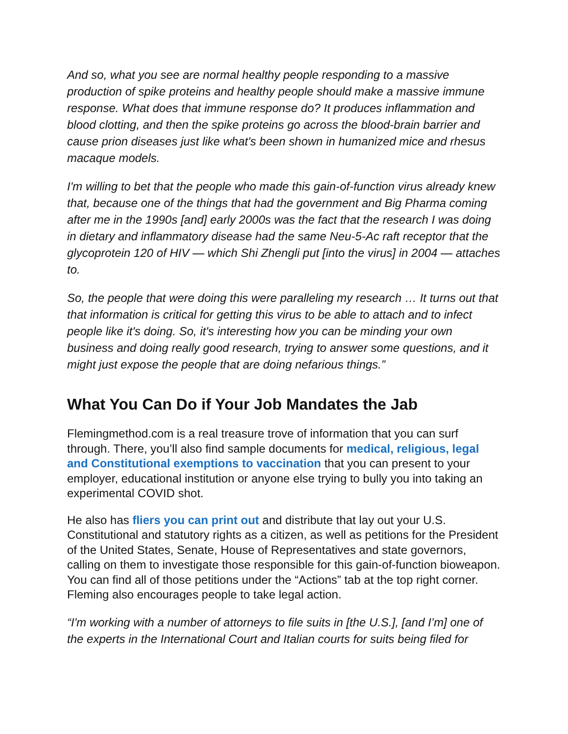And so, what you see are normal healthy people responding to a massive production of spike proteins and healthy people should make a massive immune response. What does that immune response do? It produces inflammation and blood clotting, and then the spike proteins go across the blood-brain barrier and cause prion diseases just like what's been shown in humanized mice and rhesus macaque models.
I'm willing to bet that the people who made this gain-of-function virus already knew that, because one of the things that had the government and Big Pharma coming after me in the 1990s [and] early 2000s was the fact that the research I was doing in dietary and inflammatory disease had the same Neu-5-Ac raft receptor that the glycoprotein 120 of HIV — which Shi Zhengli put [into the virus] in 2004 — attaches to.
So, the people that were doing this were paralleling my research … It turns out that that information is critical for getting this virus to be able to attach and to infect people like it's doing. So, it's interesting how you can be minding your own business and doing really good research, trying to answer some questions, and it might just expose the people that are doing nefarious things.”
What You Can Do if Your Job Mandates the Jab
Flemingmethod.com is a real treasure trove of information that you can surf through. There, you’ll also find sample documents for medical, religious, legal and Constitutional exemptions to vaccination that you can present to your employer, educational institution or anyone else trying to bully you into taking an experimental COVID shot.
He also has fliers you can print out and distribute that lay out your U.S. Constitutional and statutory rights as a citizen, as well as petitions for the President of the United States, Senate, House of Representatives and state governors, calling on them to investigate those responsible for this gain-of-function bioweapon. You can find all of those petitions under the “Actions” tab at the top right corner. Fleming also encourages people to take legal action.
“I'm working with a number of attorneys to file suits in [the U.S.], [and I’m] one of the experts in the International Court and Italian courts for suits being filed for